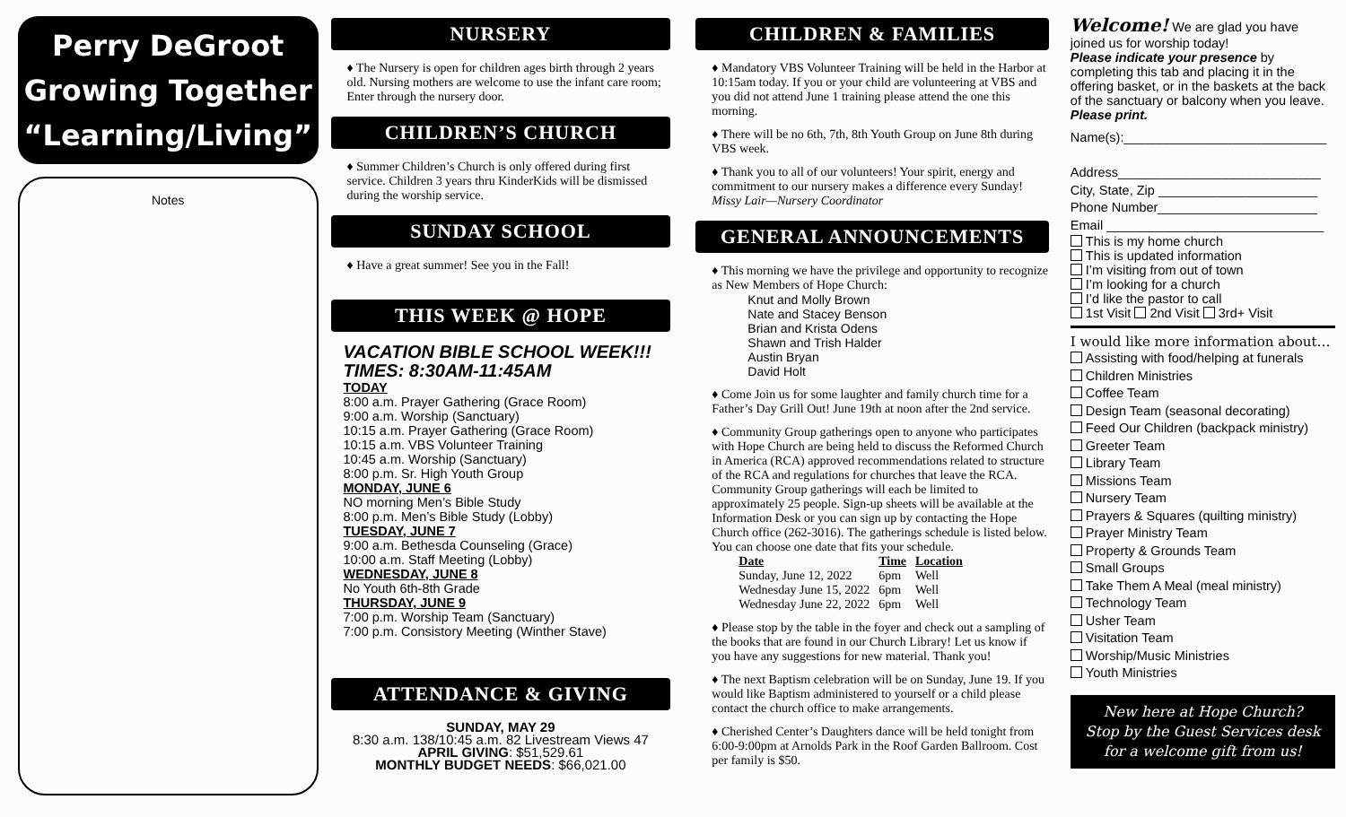Perry DeGroot
Growing Together
“Learning/Living”
Notes
NURSERY
The Nursery is open for children ages birth through 2 years old. Nursing mothers are welcome to use the infant care room; Enter through the nursery door.
CHILDREN’S CHURCH
Summer Children’s Church is only offered during first service. Children 3 years thru KinderKids will be dismissed during the worship service.
SUNDAY SCHOOL
Have a great summer! See you in the Fall!
THIS WEEK @ HOPE
VACATION BIBLE SCHOOL WEEK!!!
TIMES: 8:30AM-11:45AM
TODAY
8:00 a.m. Prayer Gathering (Grace Room)
9:00 a.m. Worship (Sanctuary)
10:15 a.m. Prayer Gathering (Grace Room)
10:15 a.m. VBS Volunteer Training
10:45 a.m. Worship (Sanctuary)
8:00 p.m. Sr. High Youth Group
MONDAY, JUNE 6
NO morning Men’s Bible Study
8:00 p.m. Men’s Bible Study (Lobby)
TUESDAY, JUNE 7
9:00 a.m. Bethesda Counseling (Grace)
10:00 a.m. Staff Meeting (Lobby)
WEDNESDAY, JUNE 8
No Youth 6th-8th Grade
THURSDAY, JUNE 9
7:00 p.m. Worship Team (Sanctuary)
7:00 p.m. Consistory Meeting (Winther Stave)
ATTENDANCE & GIVING
SUNDAY, MAY 29
8:30 a.m. 138/10:45 a.m. 82 Livestream Views 47
APRIL GIVING: $51,529.61
MONTHLY BUDGET NEEDS: $66,021.00
CHILDREN & FAMILIES
Mandatory VBS Volunteer Training will be held in the Harbor at 10:15am today. If you or your child are volunteering at VBS and you did not attend June 1 training please attend the one this morning.
There will be no 6th, 7th, 8th Youth Group on June 8th during VBS week.
Thank you to all of our volunteers! Your spirit, energy and commitment to our nursery makes a difference every Sunday! Missy Lair—Nursery Coordinator
GENERAL ANNOUNCEMENTS
This morning we have the privilege and opportunity to recognize as New Members of Hope Church:
Knut and Molly Brown
Nate and Stacey Benson
Brian and Krista Odens
Shawn and Trish Halder
Austin Bryan
David Holt
Come Join us for some laughter and family church time for a Father’s Day Grill Out! June 19th at noon after the 2nd service.
Community Group gatherings open to anyone who participates with Hope Church are being held to discuss the Reformed Church in America (RCA) approved recommendations related to structure of the RCA and regulations for churches that leave the RCA. Community Group gatherings will each be limited to approximately 25 people. Sign-up sheets will be available at the Information Desk or you can sign up by contacting the Hope Church office (262-3016). The gatherings schedule is listed below. You can choose one date that fits your schedule.
| Date | Time | Location |
| --- | --- | --- |
| Sunday, June 12, 2022 | 6pm | Well |
| Wednesday June 15, 2022 | 6pm | Well |
| Wednesday June 22, 2022 | 6pm | Well |
Please stop by the table in the foyer and check out a sampling of the books that are found in our Church Library! Let us know if you have any suggestions for new material. Thank you!
The next Baptism celebration will be on Sunday, June 19. If you would like Baptism administered to yourself or a child please contact the church office to make arrangements.
Cherished Center’s Daughters dance will be held tonight from 6:00-9:00pm at Arnolds Park in the Roof Garden Ballroom. Cost per family is $50.
Welcome! We are glad you have joined us for worship today!
Please indicate your presence by completing this tab and placing it in the offering basket, or in the baskets at the back of the sanctuary or balcony when you leave. Please print.
Name(s):____________________________
Address____________________________
City, State, Zip ______________________
Phone Number______________________
Email ______________________________
This is my home church
This is updated information
I’m visiting from out of town
I’m looking for a church
I’d like the pastor to call
1st Visit 2nd Visit 3rd+ Visit
I would like more information about…
Assisting with food/helping at funerals
Children Ministries
Coffee Team
Design Team (seasonal decorating)
Feed Our Children (backpack ministry)
Greeter Team
Library Team
Missions Team
Nursery Team
Prayers & Squares (quilting ministry)
Prayer Ministry Team
Property & Grounds Team
Small Groups
Take Them A Meal (meal ministry)
Technology Team
Usher Team
Visitation Team
Worship/Music Ministries
Youth Ministries
New here at Hope Church?
Stop by the Guest Services desk for a welcome gift from us!